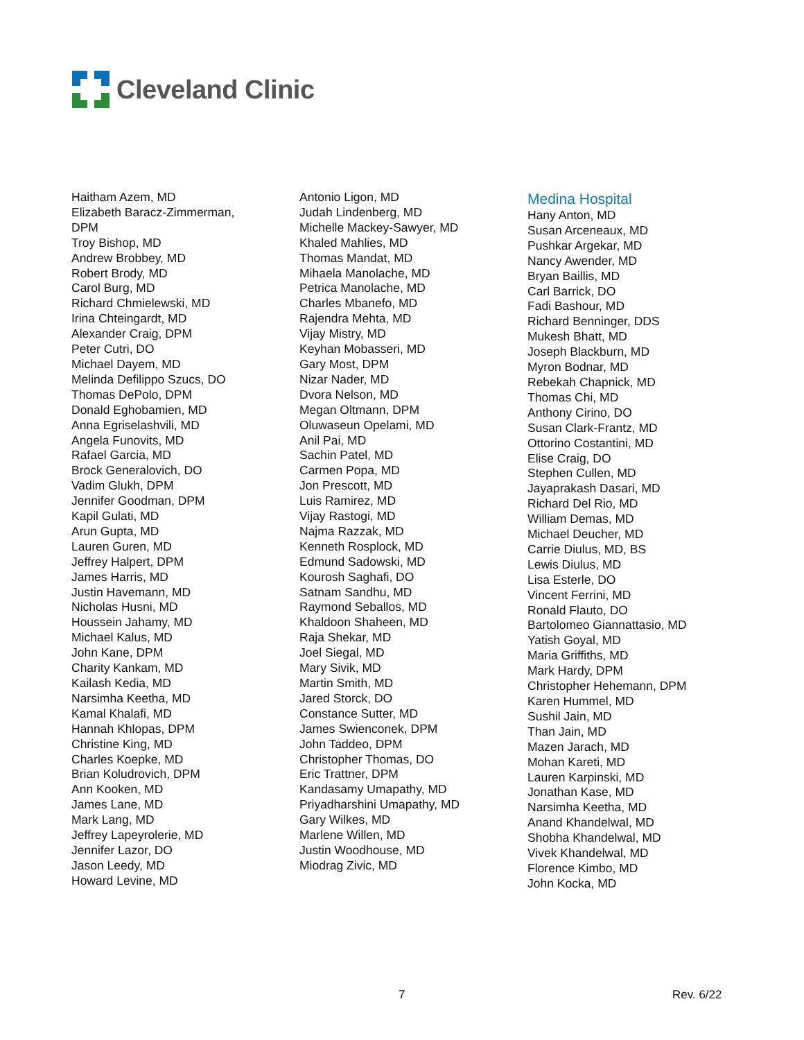Cleveland Clinic
Haitham Azem, MD
Elizabeth Baracz-Zimmerman, DPM
Troy Bishop, MD
Andrew Brobbey, MD
Robert Brody, MD
Carol Burg, MD
Richard Chmielewski, MD
Irina Chteingardt, MD
Alexander Craig, DPM
Peter Cutri, DO
Michael Dayem, MD
Melinda Defilippo Szucs, DO
Thomas DePolo, DPM
Donald Eghobamien, MD
Anna Egriselashvili, MD
Angela Funovits, MD
Rafael Garcia, MD
Brock Generalovich, DO
Vadim Glukh, DPM
Jennifer Goodman, DPM
Kapil Gulati, MD
Arun Gupta, MD
Lauren Guren, MD
Jeffrey Halpert, DPM
James Harris, MD
Justin Havemann, MD
Nicholas Husni, MD
Houssein Jahamy, MD
Michael Kalus, MD
John Kane, DPM
Charity Kankam, MD
Kailash Kedia, MD
Narsimha Keetha, MD
Kamal Khalafi, MD
Hannah Khlopas, DPM
Christine King, MD
Charles Koepke, MD
Brian Koludrovich, DPM
Ann Kooken, MD
James Lane, MD
Mark Lang, MD
Jeffrey Lapeyrolerie, MD
Jennifer Lazor, DO
Jason Leedy, MD
Howard Levine, MD
Antonio Ligon, MD
Judah Lindenberg, MD
Michelle Mackey-Sawyer, MD
Khaled Mahlies, MD
Thomas Mandat, MD
Mihaela Manolache, MD
Petrica Manolache, MD
Charles Mbanefo, MD
Rajendra Mehta, MD
Vijay Mistry, MD
Keyhan Mobasseri, MD
Gary Most, DPM
Nizar Nader, MD
Dvora Nelson, MD
Megan Oltmann, DPM
Oluwaseun Opelami, MD
Anil Pai, MD
Sachin Patel, MD
Carmen Popa, MD
Jon Prescott, MD
Luis Ramirez, MD
Vijay Rastogi, MD
Najma Razzak, MD
Kenneth Rosplock, MD
Edmund Sadowski, MD
Kourosh Saghafi, DO
Satnam Sandhu, MD
Raymond Seballos, MD
Khaldoon Shaheen, MD
Raja Shekar, MD
Joel Siegal, MD
Mary Sivik, MD
Martin Smith, MD
Jared Storck, DO
Constance Sutter, MD
James Swienconek, DPM
John Taddeo, DPM
Christopher Thomas, DO
Eric Trattner, DPM
Kandasamy Umapathy, MD
Priyadharshini Umapathy, MD
Gary Wilkes, MD
Marlene Willen, MD
Justin Woodhouse, MD
Miodrag Zivic, MD
Medina Hospital
Hany Anton, MD
Susan Arceneaux, MD
Pushkar Argekar, MD
Nancy Awender, MD
Bryan Baillis, MD
Carl Barrick, DO
Fadi Bashour, MD
Richard Benninger, DDS
Mukesh Bhatt, MD
Joseph Blackburn, MD
Myron Bodnar, MD
Rebekah Chapnick, MD
Thomas Chi, MD
Anthony Cirino, DO
Susan Clark-Frantz, MD
Ottorino Costantini, MD
Elise Craig, DO
Stephen Cullen, MD
Jayaprakash Dasari, MD
Richard Del Rio, MD
William Demas, MD
Michael Deucher, MD
Carrie Diulus, MD, BS
Lewis Diulus, MD
Lisa Esterle, DO
Vincent Ferrini, MD
Ronald Flauto, DO
Bartolomeo Giannattasio, MD
Yatish Goyal, MD
Maria Griffiths, MD
Mark Hardy, DPM
Christopher Hehemann, DPM
Karen Hummel, MD
Sushil Jain, MD
Than Jain, MD
Mazen Jarach, MD
Mohan Kareti, MD
Lauren Karpinski, MD
Jonathan Kase, MD
Narsimha Keetha, MD
Anand Khandelwal, MD
Shobha Khandelwal, MD
Vivek Khandelwal, MD
Florence Kimbo, MD
John Kocka, MD
7 Rev. 6/22